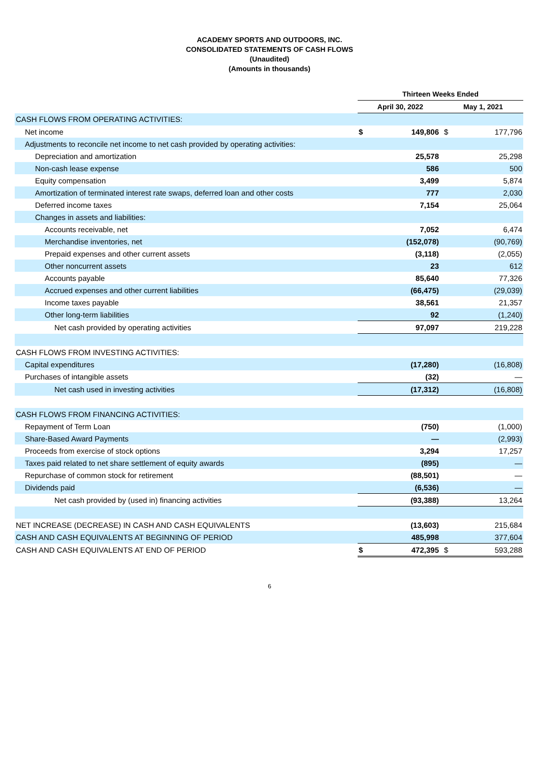ACADEMY SPORTS AND OUTDOORS, INC.
CONSOLIDATED STATEMENTS OF CASH FLOWS
(Unaudited)
(Amounts in thousands)
| | Thirteen Weeks Ended | | | |
| --- | --- | --- | --- | --- |
| | April 30, 2022 | | May 1, 2021 | |
| CASH FLOWS FROM OPERATING ACTIVITIES: | | | | |
| Net income | $ | 149,806 | $ | 177,796 |
| Adjustments to reconcile net income to net cash provided by operating activities: | | | | |
| Depreciation and amortization | | 25,578 | | 25,298 |
| Non-cash lease expense | | 586 | | 500 |
| Equity compensation | | 3,499 | | 5,874 |
| Amortization of terminated interest rate swaps, deferred loan and other costs | | 777 | | 2,030 |
| Deferred income taxes | | 7,154 | | 25,064 |
| Changes in assets and liabilities: | | | | |
| Accounts receivable, net | | 7,052 | | 6,474 |
| Merchandise inventories, net | | (152,078) | | (90,769) |
| Prepaid expenses and other current assets | | (3,118) | | (2,055) |
| Other noncurrent assets | | 23 | | 612 |
| Accounts payable | | 85,640 | | 77,326 |
| Accrued expenses and other current liabilities | | (66,475) | | (29,039) |
| Income taxes payable | | 38,561 | | 21,357 |
| Other long-term liabilities | | 92 | | (1,240) |
| Net cash provided by operating activities | | 97,097 | | 219,228 |
| CASH FLOWS FROM INVESTING ACTIVITIES: | | | | |
| Capital expenditures | | (17,280) | | (16,808) |
| Purchases of intangible assets | | (32) | | — |
| Net cash used in investing activities | | (17,312) | | (16,808) |
| CASH FLOWS FROM FINANCING ACTIVITIES: | | | | |
| Repayment of Term Loan | | (750) | | (1,000) |
| Share-Based Award Payments | | — | | (2,993) |
| Proceeds from exercise of stock options | | 3,294 | | 17,257 |
| Taxes paid related to net share settlement of equity awards | | (895) | | — |
| Repurchase of common stock for retirement | | (88,501) | | — |
| Dividends paid | | (6,536) | | — |
| Net cash provided by (used in) financing activities | | (93,388) | | 13,264 |
| NET INCREASE (DECREASE) IN CASH AND CASH EQUIVALENTS | | (13,603) | | 215,684 |
| CASH AND CASH EQUIVALENTS AT BEGINNING OF PERIOD | | 485,998 | | 377,604 |
| CASH AND CASH EQUIVALENTS AT END OF PERIOD | $ | 472,395 | $ | 593,288 |
6